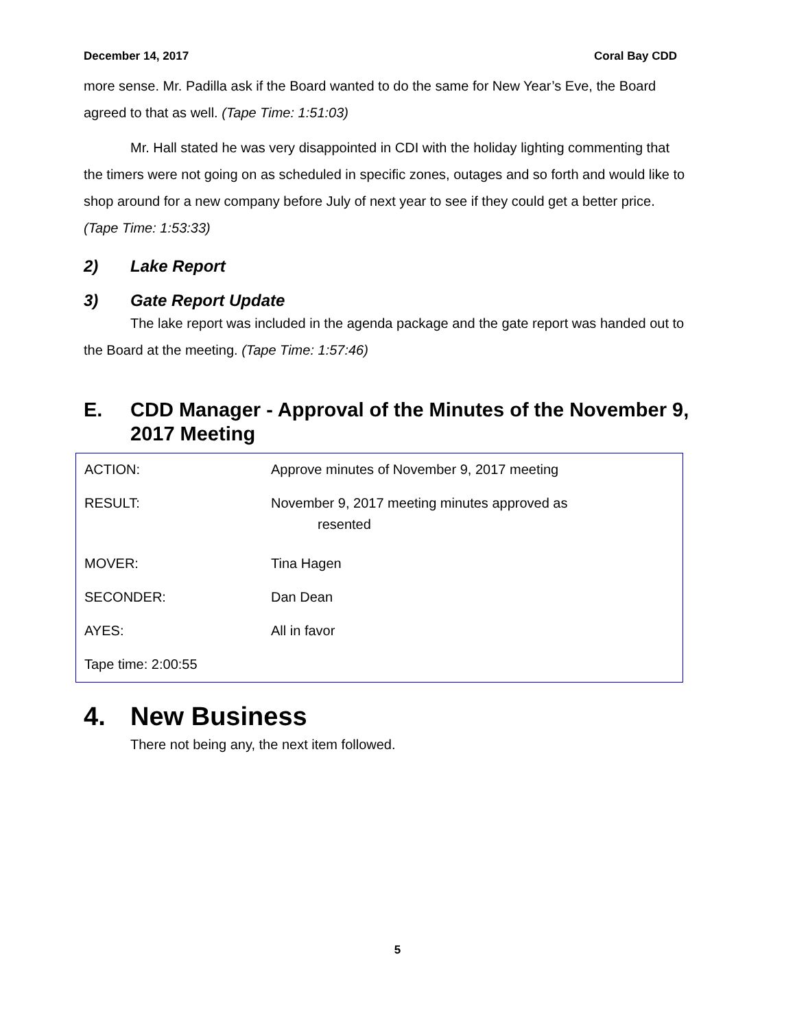December 14, 2017 Coral Bay CDD
more sense. Mr. Padilla ask if the Board wanted to do the same for New Year’s Eve, the Board agreed to that as well. (Tape Time: 1:51:03)
Mr. Hall stated he was very disappointed in CDI with the holiday lighting commenting that the timers were not going on as scheduled in specific zones, outages and so forth and would like to shop around for a new company before July of next year to see if they could get a better price. (Tape Time: 1:53:33)
2) Lake Report
3) Gate Report Update
The lake report was included in the agenda package and the gate report was handed out to the Board at the meeting. (Tape Time: 1:57:46)
E. CDD Manager - Approval of the Minutes of the November 9, 2017 Meeting
| ACTION: | Approve minutes of November 9, 2017 meeting |
| RESULT: | November 9, 2017 meeting minutes approved as resented |
| MOVER: | Tina Hagen |
| SECONDER: | Dan Dean |
| AYES: | All in favor |
| Tape time: 2:00:55 | |
4. New Business
There not being any, the next item followed.
5